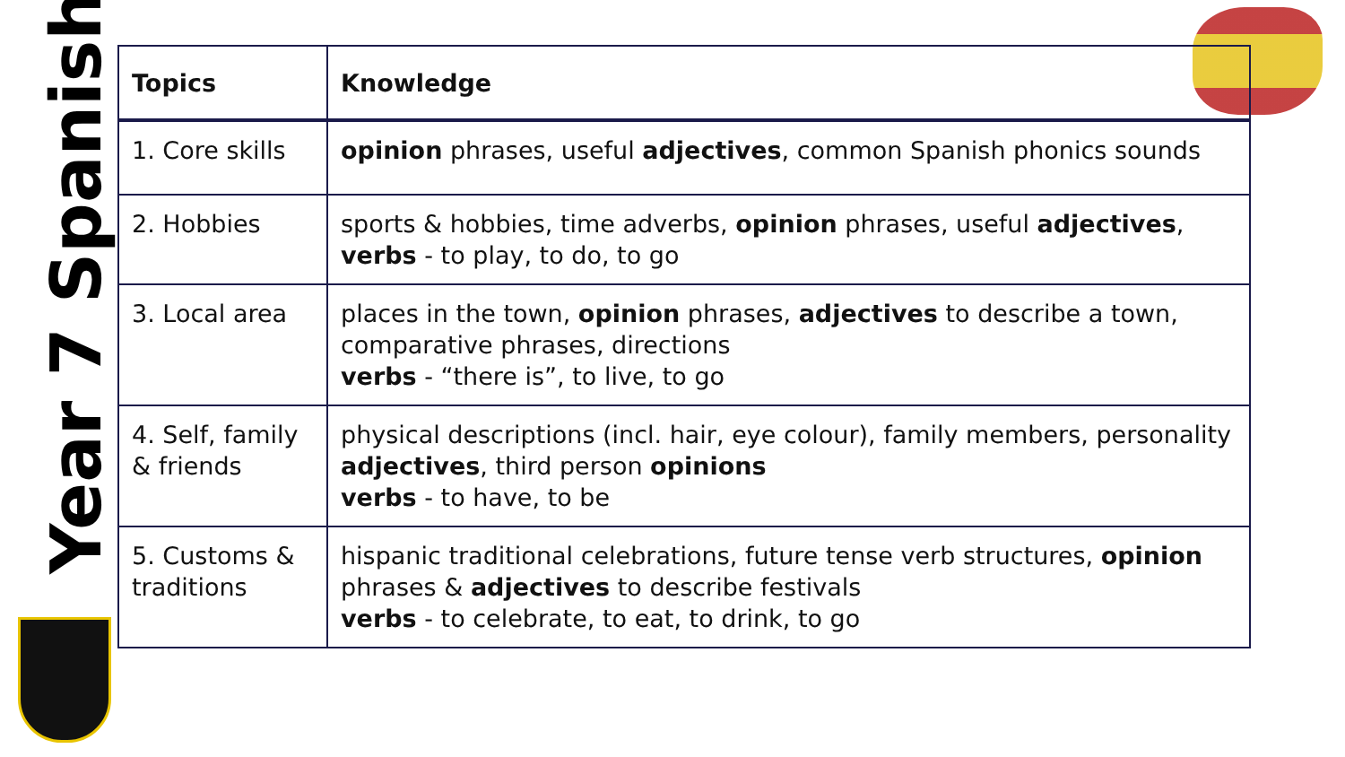Year 7 Spanish
| Topics | Knowledge |
| --- | --- |
| 1. Core skills | opinion phrases, useful adjectives , common Spanish phonics sounds |
| 2. Hobbies | sports & hobbies, time adverbs, opinion phrases, useful adjectives , verbs - to play, to do, to go |
| 3. Local area | places in the town, opinion phrases, adjectives to describe a town, comparative phrases, directions verbs - “there is”, to live, to go |
| 4. Self, family & friends | physical descriptions (incl. hair, eye colour), family members, personality adjectives , third person opinions verbs - to have, to be |
| 5. Customs & traditions | hispanic traditional celebrations, future tense verb structures, opinion phrases & adjectives to describe festivals verbs - to celebrate, to eat, to drink, to go |